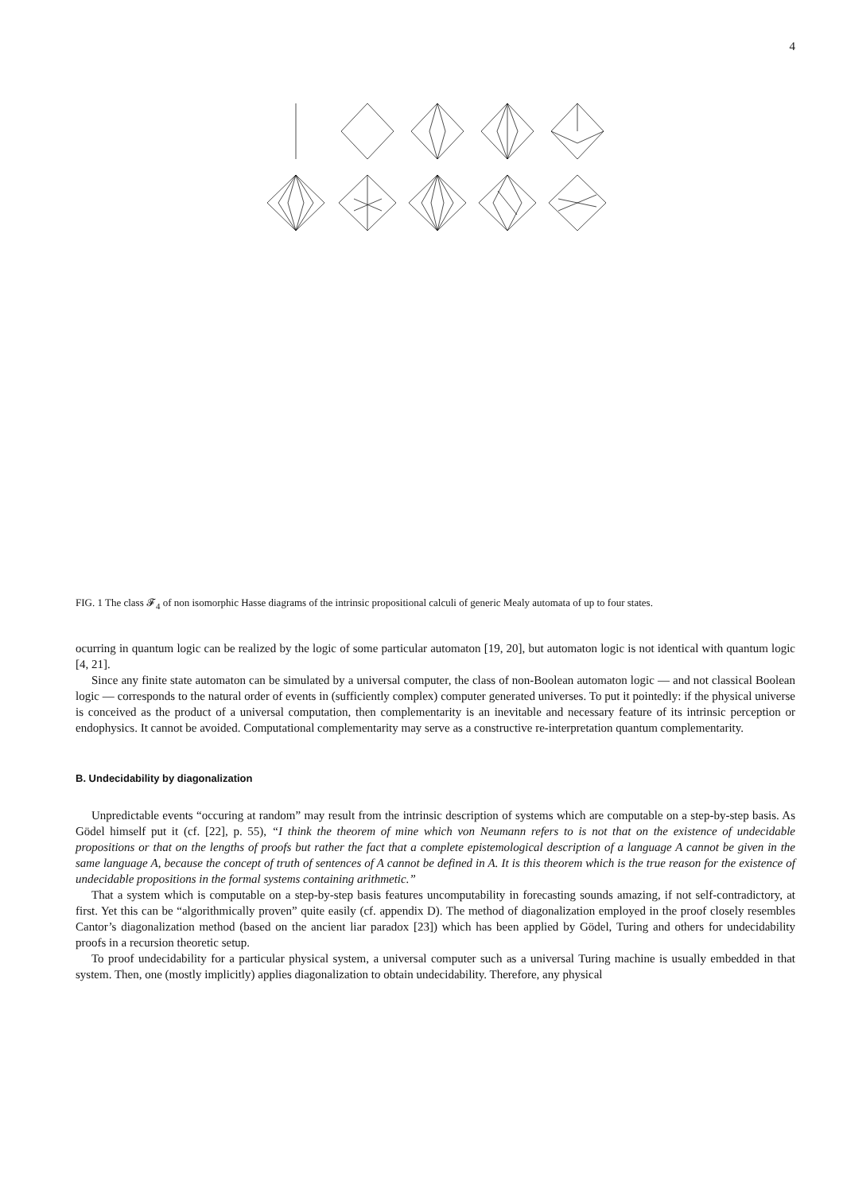4
FIG. 1 The class 𝓕<sub>4</sub> of non isomorphic Hasse diagrams of the intrinsic propositional calculi of generic Mealy automata of up to four states.
ocurring in quantum logic can be realized by the logic of some particular automaton [19, 20], but automaton logic is not identical with quantum logic [4, 21].
Since any finite state automaton can be simulated by a universal computer, the class of non-Boolean automaton logic — and not classical Boolean logic — corresponds to the natural order of events in (sufficiently complex) computer generated universes. To put it pointedly: if the physical universe is conceived as the product of a universal computation, then complementarity is an inevitable and necessary feature of its intrinsic perception or endophysics. It cannot be avoided. Computational complementarity may serve as a constructive re-interpretation quantum complementarity.
B. Undecidability by diagonalization
Unpredictable events “occuring at random” may result from the intrinsic description of systems which are computable on a step-by-step basis. As Gödel himself put it (cf. [22], p. 55), “I think the theorem of mine which von Neumann refers to is not that on the existence of undecidable propositions or that on the lengths of proofs but rather the fact that a complete epistemological description of a language A cannot be given in the same language A, because the concept of truth of sentences of A cannot be defined in A. It is this theorem which is the true reason for the existence of undecidable propositions in the formal systems containing arithmetic.”
That a system which is computable on a step-by-step basis features uncomputability in forecasting sounds amazing, if not self-contradictory, at first. Yet this can be “algorithmically proven” quite easily (cf. appendix D). The method of diagonalization employed in the proof closely resembles Cantor’s diagonalization method (based on the ancient liar paradox [23]) which has been applied by Gödel, Turing and others for undecidability proofs in a recursion theoretic setup.
To proof undecidability for a particular physical system, a universal computer such as a universal Turing machine is usually embedded in that system. Then, one (mostly implicitly) applies diagonalization to obtain undecidability. Therefore, any physical